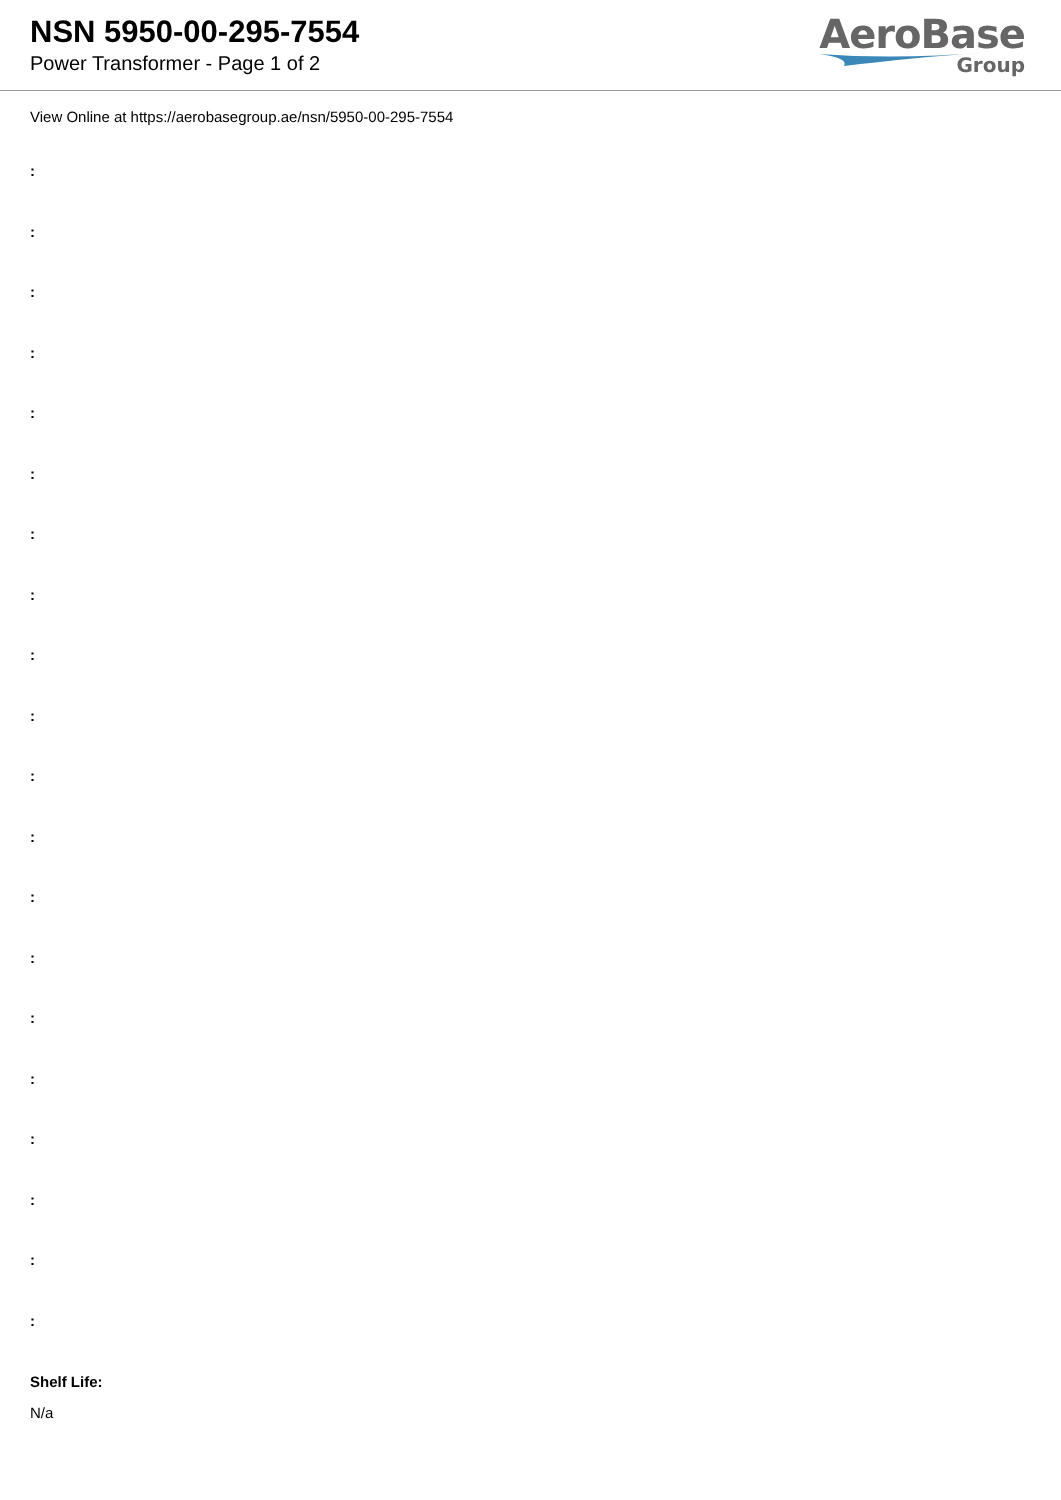NSN 5950-00-295-7554
Power Transformer - Page 1 of 2
AeroBase
Group
View Online at https://aerobasegroup.ae/nsn/5950-00-295-7554
:
:
:
:
:
:
:
:
:
:
:
:
:
:
:
:
:
:
:
:
Shelf Life:
N/a